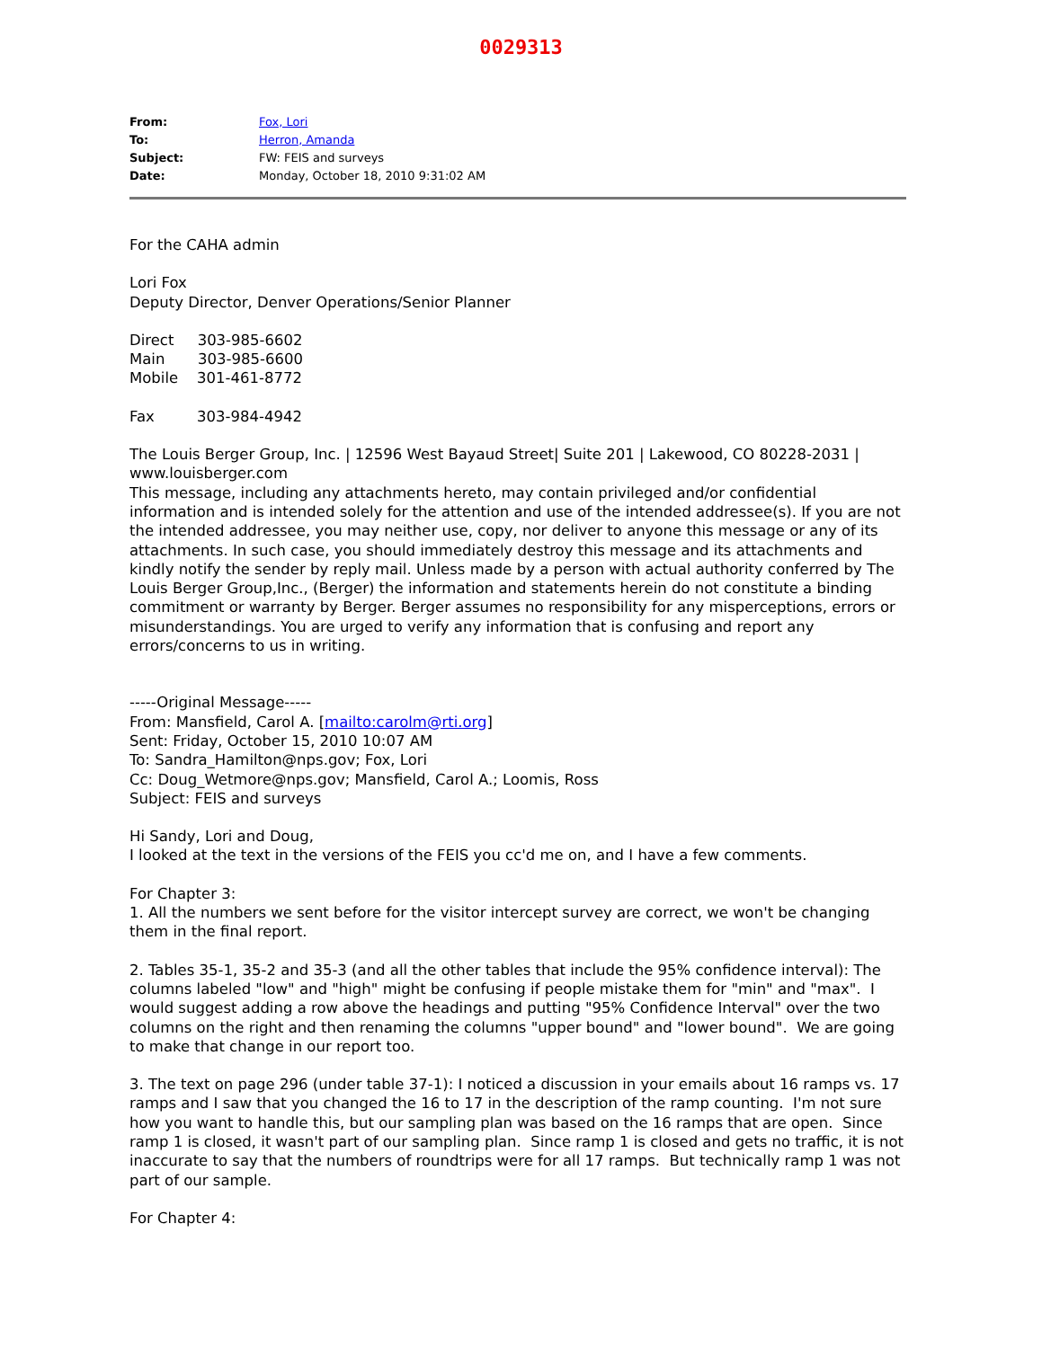0029313
| From: | Fox, Lori |
| To: | Herron, Amanda |
| Subject: | FW: FEIS and surveys |
| Date: | Monday, October 18, 2010 9:31:02 AM |
For the CAHA admin
Lori Fox
Deputy Director, Denver Operations/Senior Planner
Direct 303-985-6602
Main 303-985-6600
Mobile 301-461-8772
Fax 303-984-4942
The Louis Berger Group, Inc. | 12596 West Bayaud Street| Suite 201 | Lakewood, CO 80228-2031 | www.louisberger.com
This message, including any attachments hereto, may contain privileged and/or confidential information and is intended solely for the attention and use of the intended addressee(s). If you are not the intended addressee, you may neither use, copy, nor deliver to anyone this message or any of its attachments. In such case, you should immediately destroy this message and its attachments and kindly notify the sender by reply mail. Unless made by a person with actual authority conferred by The Louis Berger Group,Inc., (Berger) the information and statements herein do not constitute a binding commitment or warranty by Berger. Berger assumes no responsibility for any misperceptions, errors or misunderstandings. You are urged to verify any information that is confusing and report any errors/concerns to us in writing.
-----Original Message-----
From: Mansfield, Carol A. [mailto:carolm@rti.org]
Sent: Friday, October 15, 2010 10:07 AM
To: Sandra_Hamilton@nps.gov; Fox, Lori
Cc: Doug_Wetmore@nps.gov; Mansfield, Carol A.; Loomis, Ross
Subject: FEIS and surveys
Hi Sandy, Lori and Doug,
I looked at the text in the versions of the FEIS you cc'd me on, and I have a few comments.
For Chapter 3:
1. All the numbers we sent before for the visitor intercept survey are correct, we won't be changing them in the final report.
2. Tables 35-1, 35-2 and 35-3 (and all the other tables that include the 95% confidence interval): The columns labeled "low" and "high" might be confusing if people mistake them for "min" and "max". I would suggest adding a row above the headings and putting "95% Confidence Interval" over the two columns on the right and then renaming the columns "upper bound" and "lower bound". We are going to make that change in our report too.
3. The text on page 296 (under table 37-1): I noticed a discussion in your emails about 16 ramps vs. 17 ramps and I saw that you changed the 16 to 17 in the description of the ramp counting. I'm not sure how you want to handle this, but our sampling plan was based on the 16 ramps that are open. Since ramp 1 is closed, it wasn't part of our sampling plan. Since ramp 1 is closed and gets no traffic, it is not inaccurate to say that the numbers of roundtrips were for all 17 ramps. But technically ramp 1 was not part of our sample.
For Chapter 4: